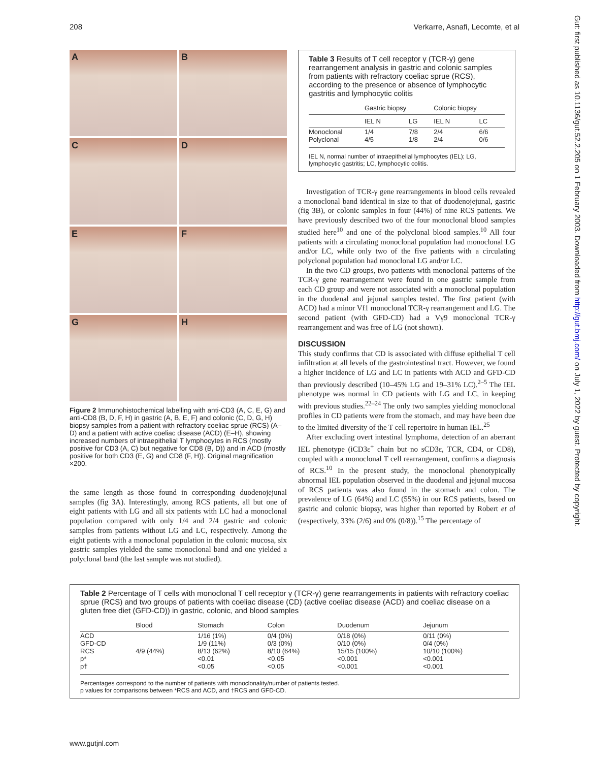208 Verkarre, Asnafi, Lecomte, et al
Gut: first published as 10.1136/gut.52.2.205 on 1 February 2003. Downloaded from http://gut.bmj.com/ on July 1, 2022 by guest. Protected by copyright.
A
B
C
D
E
F
G
H
Figure 2 Immunohistochemical labelling with anti-CD3 (A, C, E, G) and anti-CD8 (B, D, F, H) in gastric (A, B, E, F) and colonic (C, D, G, H) biopsy samples from a patient with refractory coeliac sprue (RCS) (A–D) and a patient with active coeliac disease (ACD) (E–H), showing increased numbers of intraepithelial T lymphocytes in RCS (mostly positive for CD3 (A, C) but negative for CD8 (B, D)) and in ACD (mostly positive for both CD3 (E, G) and CD8 (F, H)). Original magnification ×200.
the same length as those found in corresponding duodenojejunal samples (fig 3A). Interestingly, among RCS patients, all but one of eight patients with LG and all six patients with LC had a monoclonal population compared with only 1/4 and 2/4 gastric and colonic samples from patients without LG and LC, respectively. Among the eight patients with a monoclonal population in the colonic mucosa, six gastric samples yielded the same monoclonal band and one yielded a polyclonal band (the last sample was not studied).
Table 3 Results of T cell receptor γ (TCR-γ) gene rearrangement analysis in gastric and colonic samples from patients with refractory coeliac sprue (RCS), according to the presence or absence of lymphocytic gastritis and lymphocytic colitis
| | Gastric biopsy | | Colonic biopsy | |
| --- | --- | --- | --- | --- |
| | IEL N | LG | IEL N | LC |
| Monoclonal | 1/4 | 7/8 | 2/4 | 6/6 |
| Polyclonal | 4/5 | 1/8 | 2/4 | 0/6 |
IEL N, normal number of intraepithelial lymphocytes (IEL); LG, lymphocytic gastritis; LC, lymphocytic colitis.
Investigation of TCR-γ gene rearrangements in blood cells revealed a monoclonal band identical in size to that of duodenojejunal, gastric (fig 3B), or colonic samples in four (44%) of nine RCS patients. We have previously described two of the four monoclonal blood samples studied here<sup>10</sup> and one of the polyclonal blood samples.<sup>10</sup> All four patients with a circulating monoclonal population had monoclonal LG and/or LC, while only two of the five patients with a circulating polyclonal population had monoclonal LG and/or LC.
In the two CD groups, two patients with monoclonal patterns of the TCR-γ gene rearrangement were found in one gastric sample from each CD group and were not associated with a monoclonal population in the duodenal and jejunal samples tested. The first patient (with ACD) had a minor Vf1 monoclonal TCR-γ rearrangement and LG. The second patient (with GFD-CD) had a Vγ9 monoclonal TCR-γ rearrangement and was free of LG (not shown).
DISCUSSION
This study confirms that CD is associated with diffuse epithelial T cell infiltration at all levels of the gastrointestinal tract. However, we found a higher incidence of LG and LC in patients with ACD and GFD-CD than previously described (10–45% LG and 19–31% LC).<sup>2–5</sup> The IEL phenotype was normal in CD patients with LG and LC, in keeping with previous studies.<sup>22–24</sup> The only two samples yielding monoclonal profiles in CD patients were from the stomach, and may have been due to the limited diversity of the T cell repertoire in human IEL.<sup>25</sup>
After excluding overt intestinal lymphoma, detection of an aberrant IEL phenotype (iCD3ε<sup>+</sup> chain but no sCD3ε, TCR, CD4, or CD8), coupled with a monoclonal T cell rearrangement, confirms a diagnosis of RCS.<sup>10</sup> In the present study, the monoclonal phenotypically abnormal IEL population observed in the duodenal and jejunal mucosa of RCS patients was also found in the stomach and colon. The prevalence of LG (64%) and LC (55%) in our RCS patients, based on gastric and colonic biopsy, was higher than reported by Robert et al (respectively, 33% (2/6) and 0% (0/8)).<sup>15</sup> The percentage of
Table 2 Percentage of T cells with monoclonal T cell receptor γ (TCR-γ) gene rearrangements in patients with refractory coeliac sprue (RCS) and two groups of patients with coeliac disease (CD) (active coeliac disease (ACD) and coeliac disease on a gluten free diet (GFD-CD)) in gastric, colonic, and blood samples
| | Blood | Stomach | Colon | Duodenum | Jejunum |
| --- | --- | --- | --- | --- | --- |
| ACD | | 1/16 (1%) | 0/4 (0%) | 0/18 (0%) | 0/11 (0%) |
| GFD-CD | | 1/9 (11%) | 0/3 (0%) | 0/10 (0%) | 0/4 (0%) |
| RCS | 4/9 (44%) | 8/13 (62%) | 8/10 (64%) | 15/15 (100%) | 10/10 (100%) |
| p* | | <0.01 | <0.05 | <0.001 | <0.001 |
| p† | | <0.05 | <0.05 | <0.001 | <0.001 |
Percentages correspond to the number of patients with monoclonality/number of patients tested.
p values for comparisons between *RCS and ACD, and †RCS and GFD-CD.
www.gutjnl.com